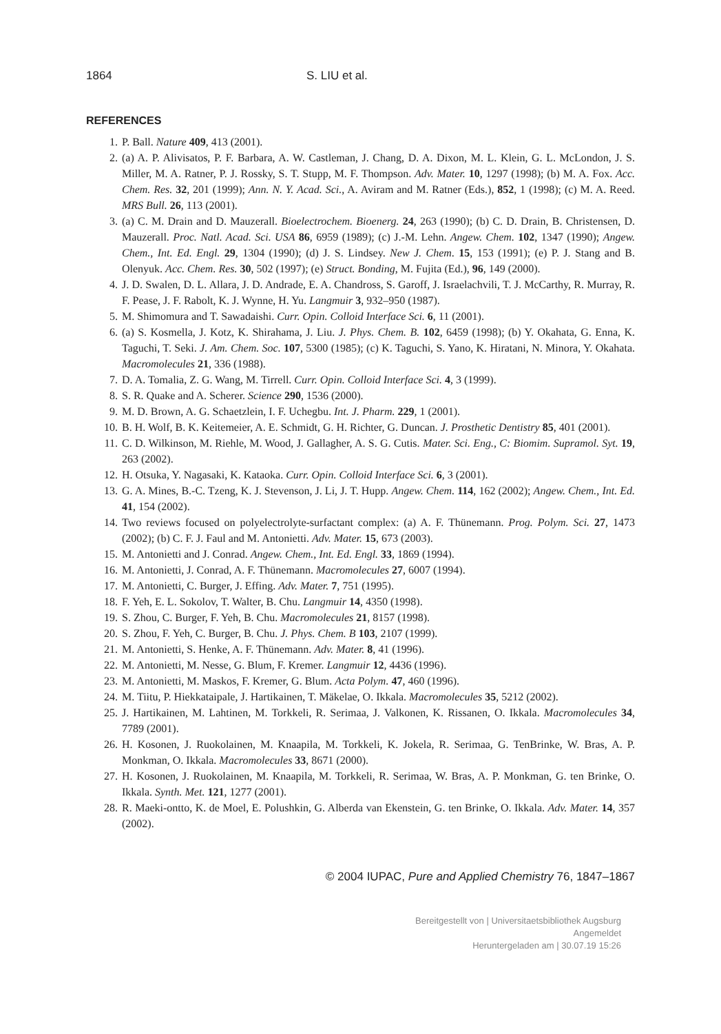1864 S. LIU et al.
REFERENCES
1. P. Ball. Nature 409, 413 (2001).
2. (a) A. P. Alivisatos, P. F. Barbara, A. W. Castleman, J. Chang, D. A. Dixon, M. L. Klein, G. L. McLondon, J. S. Miller, M. A. Ratner, P. J. Rossky, S. T. Stupp, M. F. Thompson. Adv. Mater. 10, 1297 (1998); (b) M. A. Fox. Acc. Chem. Res. 32, 201 (1999); Ann. N. Y. Acad. Sci., A. Aviram and M. Ratner (Eds.), 852, 1 (1998); (c) M. A. Reed. MRS Bull. 26, 113 (2001).
3. (a) C. M. Drain and D. Mauzerall. Bioelectrochem. Bioenerg. 24, 263 (1990); (b) C. D. Drain, B. Christensen, D. Mauzerall. Proc. Natl. Acad. Sci. USA 86, 6959 (1989); (c) J.-M. Lehn. Angew. Chem. 102, 1347 (1990); Angew. Chem., Int. Ed. Engl. 29, 1304 (1990); (d) J. S. Lindsey. New J. Chem. 15, 153 (1991); (e) P. J. Stang and B. Olenyuk. Acc. Chem. Res. 30, 502 (1997); (e) Struct. Bonding, M. Fujita (Ed.), 96, 149 (2000).
4. J. D. Swalen, D. L. Allara, J. D. Andrade, E. A. Chandross, S. Garoff, J. Israelachvili, T. J. McCarthy, R. Murray, R. F. Pease, J. F. Rabolt, K. J. Wynne, H. Yu. Langmuir 3, 932–950 (1987).
5. M. Shimomura and T. Sawadaishi. Curr. Opin. Colloid Interface Sci. 6, 11 (2001).
6. (a) S. Kosmella, J. Kotz, K. Shirahama, J. Liu. J. Phys. Chem. B. 102, 6459 (1998); (b) Y. Okahata, G. Enna, K. Taguchi, T. Seki. J. Am. Chem. Soc. 107, 5300 (1985); (c) K. Taguchi, S. Yano, K. Hiratani, N. Minora, Y. Okahata. Macromolecules 21, 336 (1988).
7. D. A. Tomalia, Z. G. Wang, M. Tirrell. Curr. Opin. Colloid Interface Sci. 4, 3 (1999).
8. S. R. Quake and A. Scherer. Science 290, 1536 (2000).
9. M. D. Brown, A. G. Schaetzlein, I. F. Uchegbu. Int. J. Pharm. 229, 1 (2001).
10. B. H. Wolf, B. K. Keitemeier, A. E. Schmidt, G. H. Richter, G. Duncan. J. Prosthetic Dentistry 85, 401 (2001).
11. C. D. Wilkinson, M. Riehle, M. Wood, J. Gallagher, A. S. G. Cutis. Mater. Sci. Eng., C: Biomim. Supramol. Syt. 19, 263 (2002).
12. H. Otsuka, Y. Nagasaki, K. Kataoka. Curr. Opin. Colloid Interface Sci. 6, 3 (2001).
13. G. A. Mines, B.-C. Tzeng, K. J. Stevenson, J. Li, J. T. Hupp. Angew. Chem. 114, 162 (2002); Angew. Chem., Int. Ed. 41, 154 (2002).
14. Two reviews focused on polyelectrolyte-surfactant complex: (a) A. F. Thünemann. Prog. Polym. Sci. 27, 1473 (2002); (b) C. F. J. Faul and M. Antonietti. Adv. Mater. 15, 673 (2003).
15. M. Antonietti and J. Conrad. Angew. Chem., Int. Ed. Engl. 33, 1869 (1994).
16. M. Antonietti, J. Conrad, A. F. Thünemann. Macromolecules 27, 6007 (1994).
17. M. Antonietti, C. Burger, J. Effing. Adv. Mater. 7, 751 (1995).
18. F. Yeh, E. L. Sokolov, T. Walter, B. Chu. Langmuir 14, 4350 (1998).
19. S. Zhou, C. Burger, F. Yeh, B. Chu. Macromolecules 21, 8157 (1998).
20. S. Zhou, F. Yeh, C. Burger, B. Chu. J. Phys. Chem. B 103, 2107 (1999).
21. M. Antonietti, S. Henke, A. F. Thünemann. Adv. Mater. 8, 41 (1996).
22. M. Antonietti, M. Nesse, G. Blum, F. Kremer. Langmuir 12, 4436 (1996).
23. M. Antonietti, M. Maskos, F. Kremer, G. Blum. Acta Polym. 47, 460 (1996).
24. M. Tiitu, P. Hiekkataipale, J. Hartikainen, T. Mäkelae, O. Ikkala. Macromolecules 35, 5212 (2002).
25. J. Hartikainen, M. Lahtinen, M. Torkkeli, R. Serimaa, J. Valkonen, K. Rissanen, O. Ikkala. Macromolecules 34, 7789 (2001).
26. H. Kosonen, J. Ruokolainen, M. Knaapila, M. Torkkeli, K. Jokela, R. Serimaa, G. TenBrinke, W. Bras, A. P. Monkman, O. Ikkala. Macromolecules 33, 8671 (2000).
27. H. Kosonen, J. Ruokolainen, M. Knaapila, M. Torkkeli, R. Serimaa, W. Bras, A. P. Monkman, G. ten Brinke, O. Ikkala. Synth. Met. 121, 1277 (2001).
28. R. Maeki-ontto, K. de Moel, E. Polushkin, G. Alberda van Ekenstein, G. ten Brinke, O. Ikkala. Adv. Mater. 14, 357 (2002).
© 2004 IUPAC, Pure and Applied Chemistry 76, 1847–1867
Bereitgestellt von | Universitaetsbibliothek Augsburg
Angemeldet
Heruntergeladen am | 30.07.19 15:26